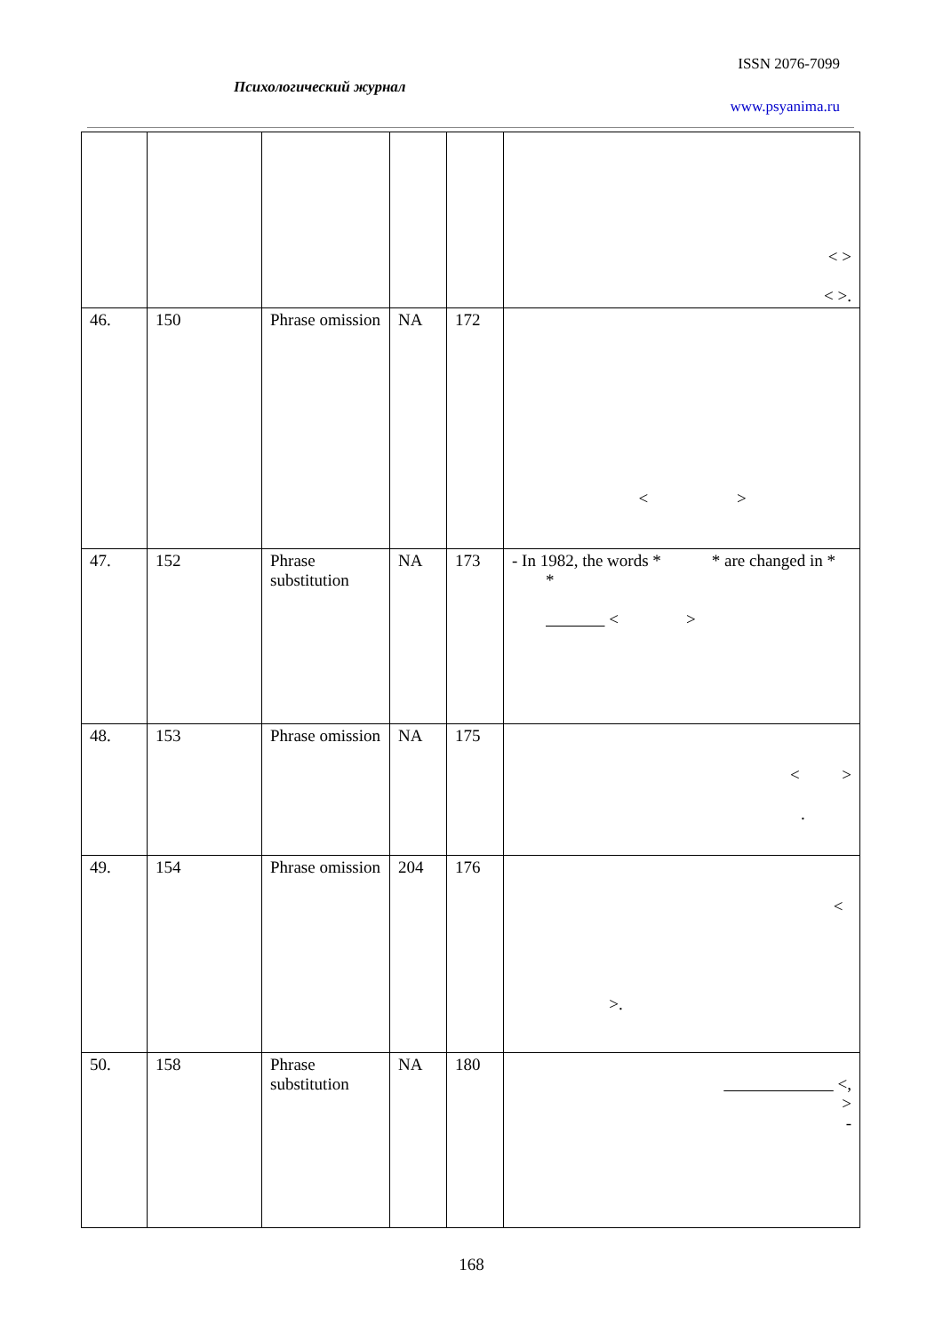ISSN 2076-7099
Психологический журнал
www.psyanima.ru
| | | | | | < > < >. |
| 46. | 150 | Phrase omission | NA | 172 | < > |
| 47. | 152 | Phrase substitution | NA | 173 | - In 1982, the words * * are changed in * * < > |
| 48. | 153 | Phrase omission | NA | 175 | < > . |
| 49. | 154 | Phrase omission | 204 | 176 | < >. |
| 50. | 158 | Phrase substitution | NA | 180 | <, > - |
168